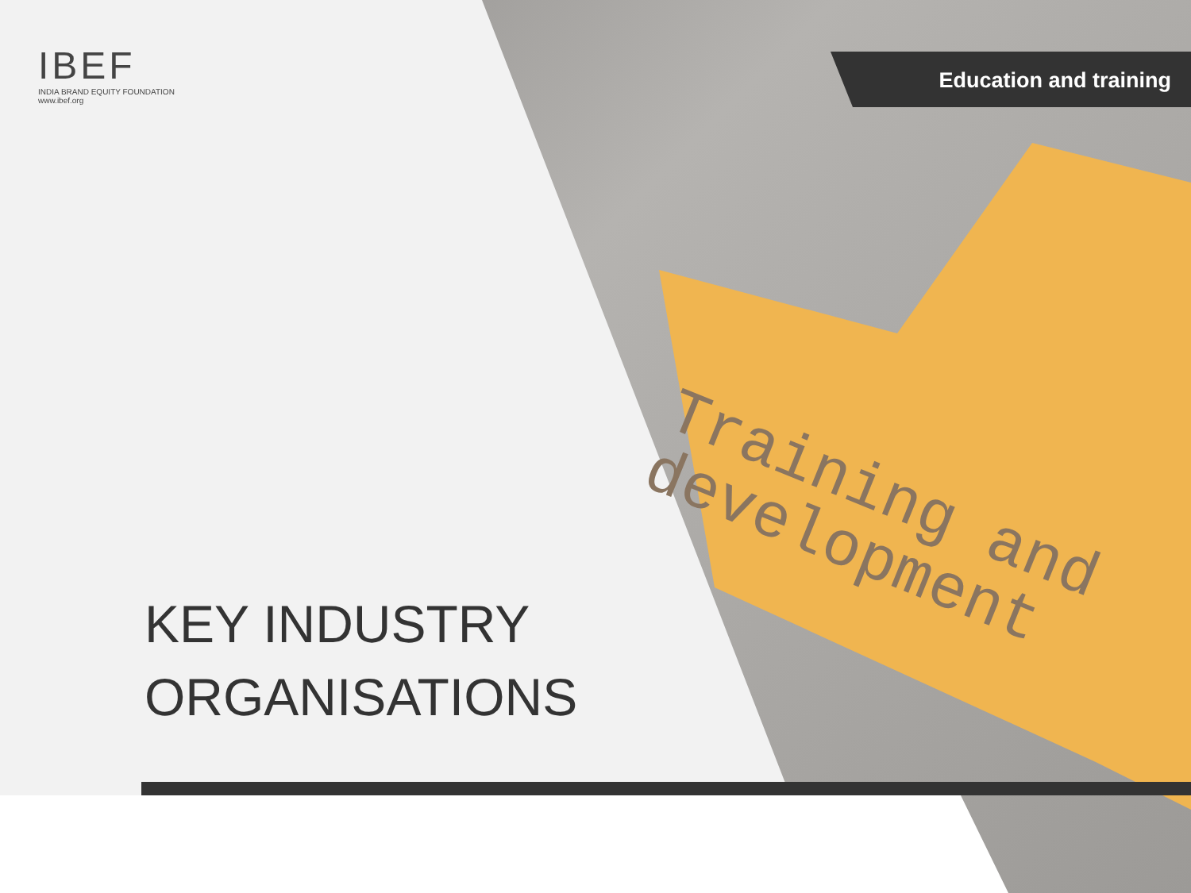Training and
development
IBEF
INDIA BRAND EQUITY FOUNDATION
www.ibef.org
Education and training
KEY INDUSTRY
ORGANISATIONS